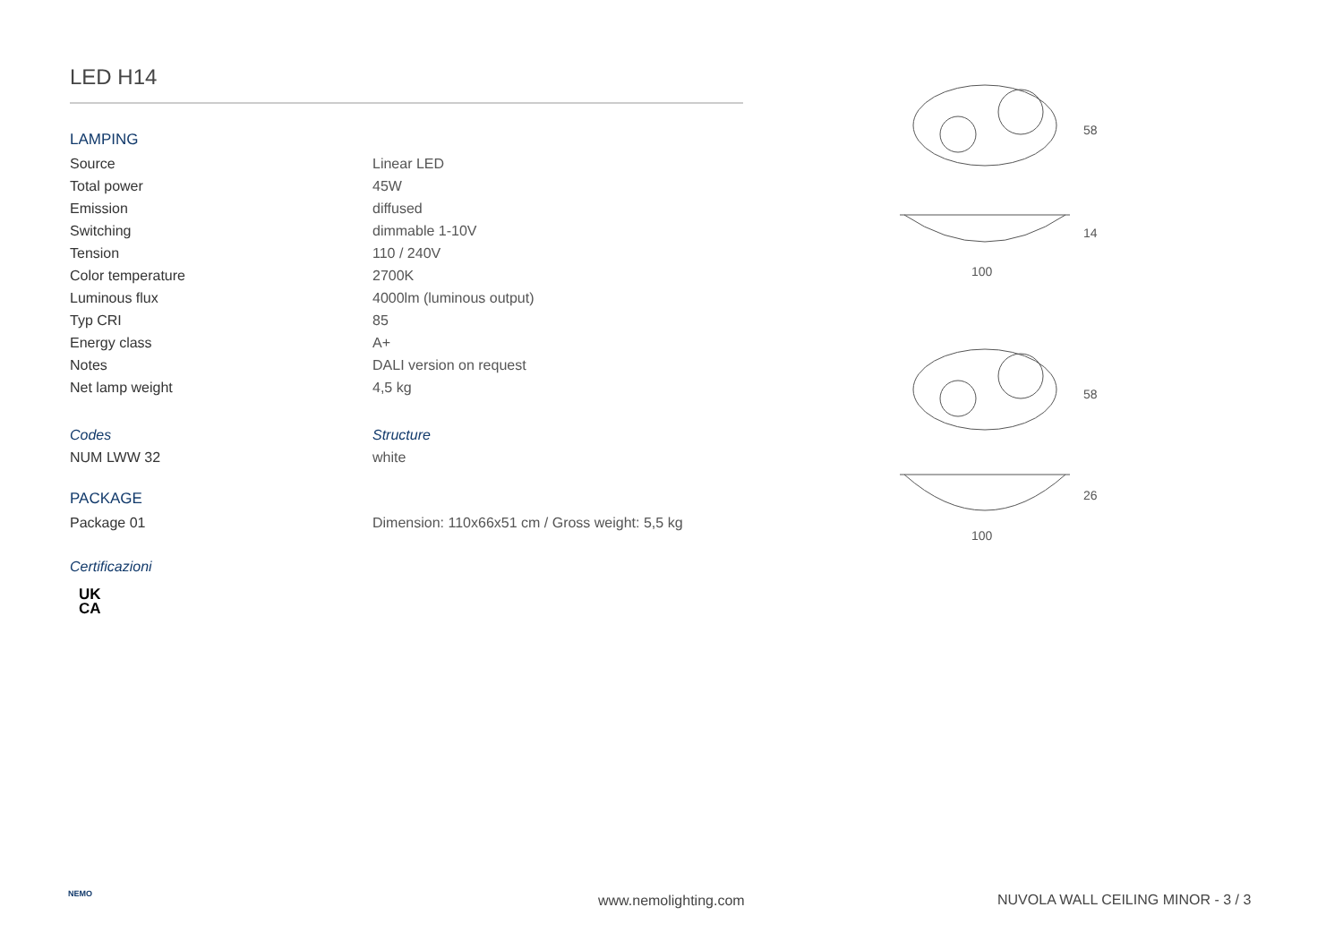LED H14
LAMPING
| Source | Linear LED |
| Total power | 45W |
| Emission | diffused |
| Switching | dimmable 1-10V |
| Tension | 110 / 240V |
| Color temperature | 2700K |
| Luminous flux | 4000lm (luminous output) |
| Typ CRI | 85 |
| Energy class | A+ |
| Notes | DALI version on request |
| Net lamp weight | 4,5 kg |
| Codes | Structure |
| NUM LWW 32 | white |
PACKAGE
| Package 01 | Dimension: 110x66x51 cm / Gross weight: 5,5 kg |
Certificazioni
UK
CA
100
58
14
100
58
26
NEMO www.nemolighting.com
NUVOLA WALL CEILING MINOR - 3 / 3